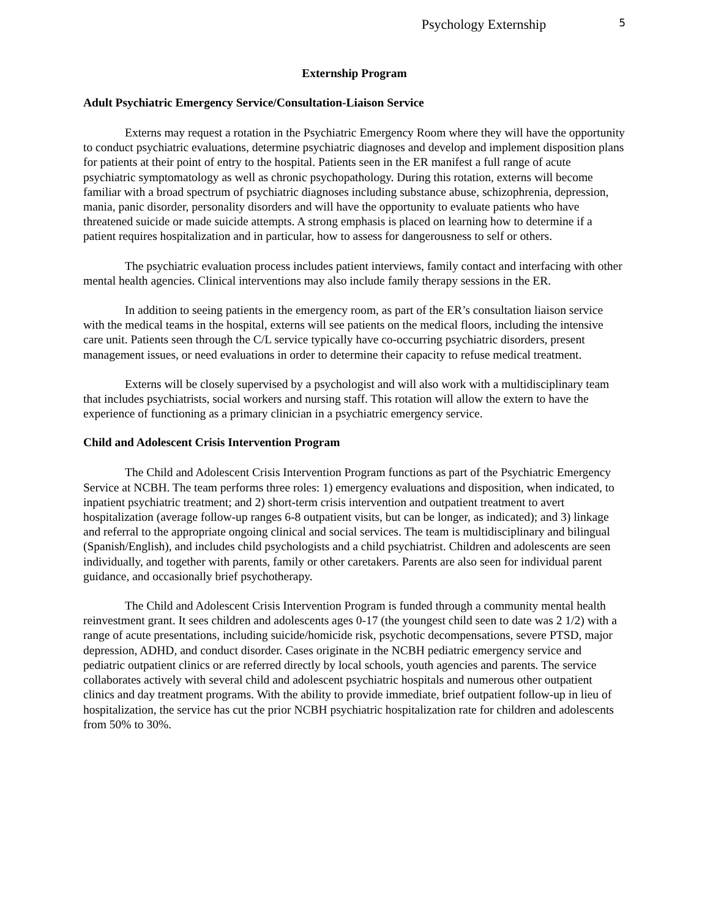Psychology Externship 5
Externship Program
Adult Psychiatric Emergency Service/Consultation-Liaison Service
Externs may request a rotation in the Psychiatric Emergency Room where they will have the opportunity to conduct psychiatric evaluations, determine psychiatric diagnoses and develop and implement disposition plans for patients at their point of entry to the hospital. Patients seen in the ER manifest a full range of acute psychiatric symptomatology as well as chronic psychopathology. During this rotation, externs will become familiar with a broad spectrum of psychiatric diagnoses including substance abuse, schizophrenia, depression, mania, panic disorder, personality disorders and will have the opportunity to evaluate patients who have threatened suicide or made suicide attempts. A strong emphasis is placed on learning how to determine if a patient requires hospitalization and in particular, how to assess for dangerousness to self or others.
The psychiatric evaluation process includes patient interviews, family contact and interfacing with other mental health agencies. Clinical interventions may also include family therapy sessions in the ER.
In addition to seeing patients in the emergency room, as part of the ER’s consultation liaison service with the medical teams in the hospital, externs will see patients on the medical floors, including the intensive care unit. Patients seen through the C/L service typically have co-occurring psychiatric disorders, present management issues, or need evaluations in order to determine their capacity to refuse medical treatment.
Externs will be closely supervised by a psychologist and will also work with a multidisciplinary team that includes psychiatrists, social workers and nursing staff. This rotation will allow the extern to have the experience of functioning as a primary clinician in a psychiatric emergency service.
Child and Adolescent Crisis Intervention Program
The Child and Adolescent Crisis Intervention Program functions as part of the Psychiatric Emergency Service at NCBH. The team performs three roles: 1) emergency evaluations and disposition, when indicated, to inpatient psychiatric treatment; and 2) short-term crisis intervention and outpatient treatment to avert hospitalization (average follow-up ranges 6-8 outpatient visits, but can be longer, as indicated); and 3) linkage and referral to the appropriate ongoing clinical and social services. The team is multidisciplinary and bilingual (Spanish/English), and includes child psychologists and a child psychiatrist. Children and adolescents are seen individually, and together with parents, family or other caretakers. Parents are also seen for individual parent guidance, and occasionally brief psychotherapy.
The Child and Adolescent Crisis Intervention Program is funded through a community mental health reinvestment grant. It sees children and adolescents ages 0-17 (the youngest child seen to date was 2 1/2) with a range of acute presentations, including suicide/homicide risk, psychotic decompensations, severe PTSD, major depression, ADHD, and conduct disorder. Cases originate in the NCBH pediatric emergency service and pediatric outpatient clinics or are referred directly by local schools, youth agencies and parents. The service collaborates actively with several child and adolescent psychiatric hospitals and numerous other outpatient clinics and day treatment programs. With the ability to provide immediate, brief outpatient follow-up in lieu of hospitalization, the service has cut the prior NCBH psychiatric hospitalization rate for children and adolescents from 50% to 30%.